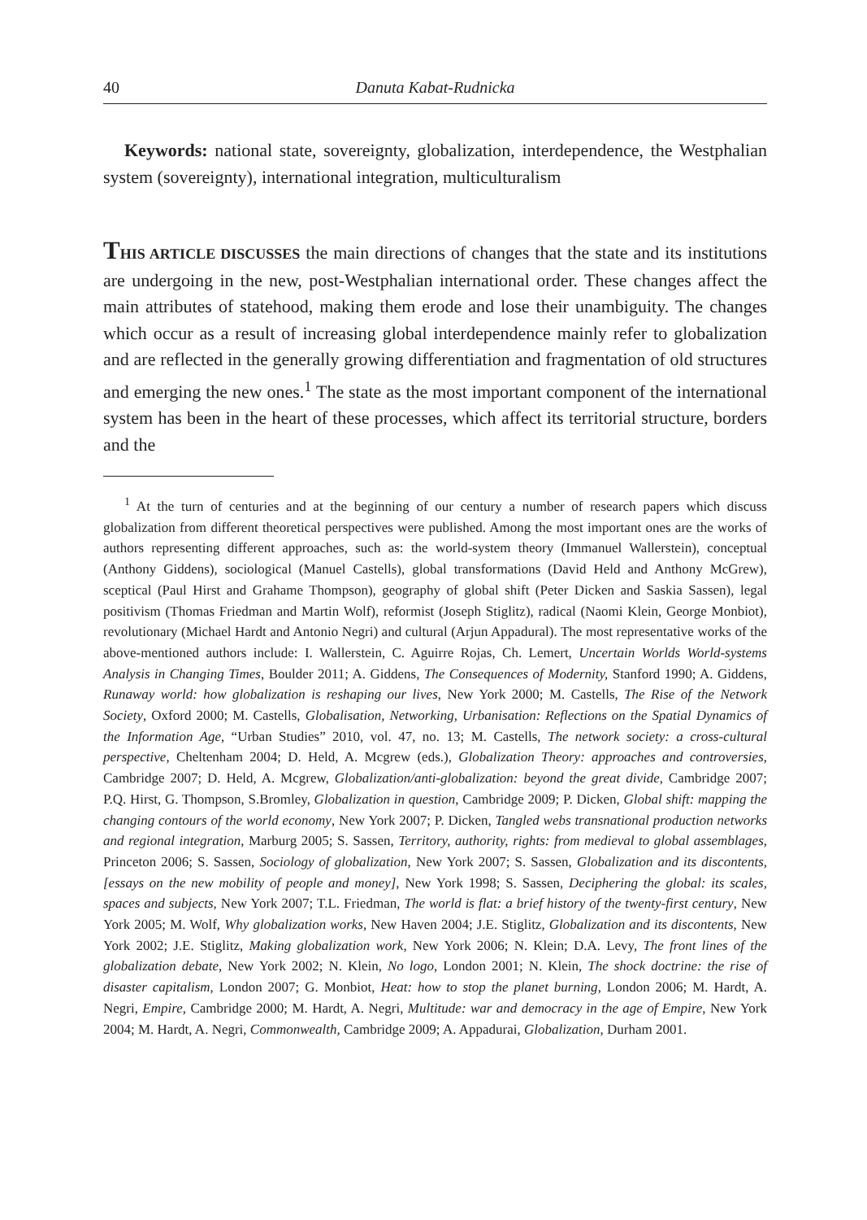40 Danuta Kabat-Rudnicka
Keywords: national state, sovereignty, globalization, interdependence, the Westphalian system (sovereignty), international integration, multiculturalism
THIS ARTICLE DISCUSSES the main directions of changes that the state and its institutions are undergoing in the new, post-Westphalian international order. These changes affect the main attributes of statehood, making them erode and lose their unambiguity. The changes which occur as a result of increasing global interdependence mainly refer to globalization and are reflected in the generally growing differentiation and fragmentation of old structures and emerging the new ones.<sup>1</sup> The state as the most important component of the international system has been in the heart of these processes, which affect its territorial structure, borders and the
<sup>1</sup> At the turn of centuries and at the beginning of our century a number of research papers which discuss globalization from different theoretical perspectives were published. Among the most important ones are the works of authors representing different approaches, such as: the world-system theory (Immanuel Wallerstein), conceptual (Anthony Giddens), sociological (Manuel Castells), global transformations (David Held and Anthony McGrew), sceptical (Paul Hirst and Grahame Thompson), geography of global shift (Peter Dicken and Saskia Sassen), legal positivism (Thomas Friedman and Martin Wolf), reformist (Joseph Stiglitz), radical (Naomi Klein, George Monbiot), revolutionary (Michael Hardt and Antonio Negri) and cultural (Arjun Appadural). The most representative works of the above-mentioned authors include: I. Wallerstein, C. Aguirre Rojas, Ch. Lemert, Uncertain Worlds World-systems Analysis in Changing Times, Boulder 2011; A. Giddens, The Consequences of Modernity, Stanford 1990; A. Giddens, Runaway world: how globalization is reshaping our lives, New York 2000; M. Castells, The Rise of the Network Society, Oxford 2000; M. Castells, Globalisation, Networking, Urbanisation: Reflections on the Spatial Dynamics of the Information Age, “Urban Studies” 2010, vol. 47, no. 13; M. Castells, The network society: a cross-cultural perspective, Cheltenham 2004; D. Held, A. Mcgrew (eds.), Globalization Theory: approaches and controversies, Cambridge 2007; D. Held, A. Mcgrew, Globalization/anti-globalization: beyond the great divide, Cambridge 2007; P.Q. Hirst, G. Thompson, S.Bromley, Globalization in question, Cambridge 2009; P. Dicken, Global shift: mapping the changing contours of the world economy, New York 2007; P. Dicken, Tangled webs transnational production networks and regional integration, Marburg 2005; S. Sassen, Territory, authority, rights: from medieval to global assemblages, Princeton 2006; S. Sassen, Sociology of globalization, New York 2007; S. Sassen, Globalization and its discontents, [essays on the new mobility of people and money], New York 1998; S. Sassen, Deciphering the global: its scales, spaces and subjects, New York 2007; T.L. Friedman, The world is flat: a brief history of the twenty-first century, New York 2005; M. Wolf, Why globalization works, New Haven 2004; J.E. Stiglitz, Globalization and its discontents, New York 2002; J.E. Stiglitz, Making globalization work, New York 2006; N. Klein; D.A. Levy, The front lines of the globalization debate, New York 2002; N. Klein, No logo, London 2001; N. Klein, The shock doctrine: the rise of disaster capitalism, London 2007; G. Monbiot, Heat: how to stop the planet burning, London 2006; M. Hardt, A. Negri, Empire, Cambridge 2000; M. Hardt, A. Negri, Multitude: war and democracy in the age of Empire, New York 2004; M. Hardt, A. Negri, Commonwealth, Cambridge 2009; A. Appadurai, Globalization, Durham 2001.